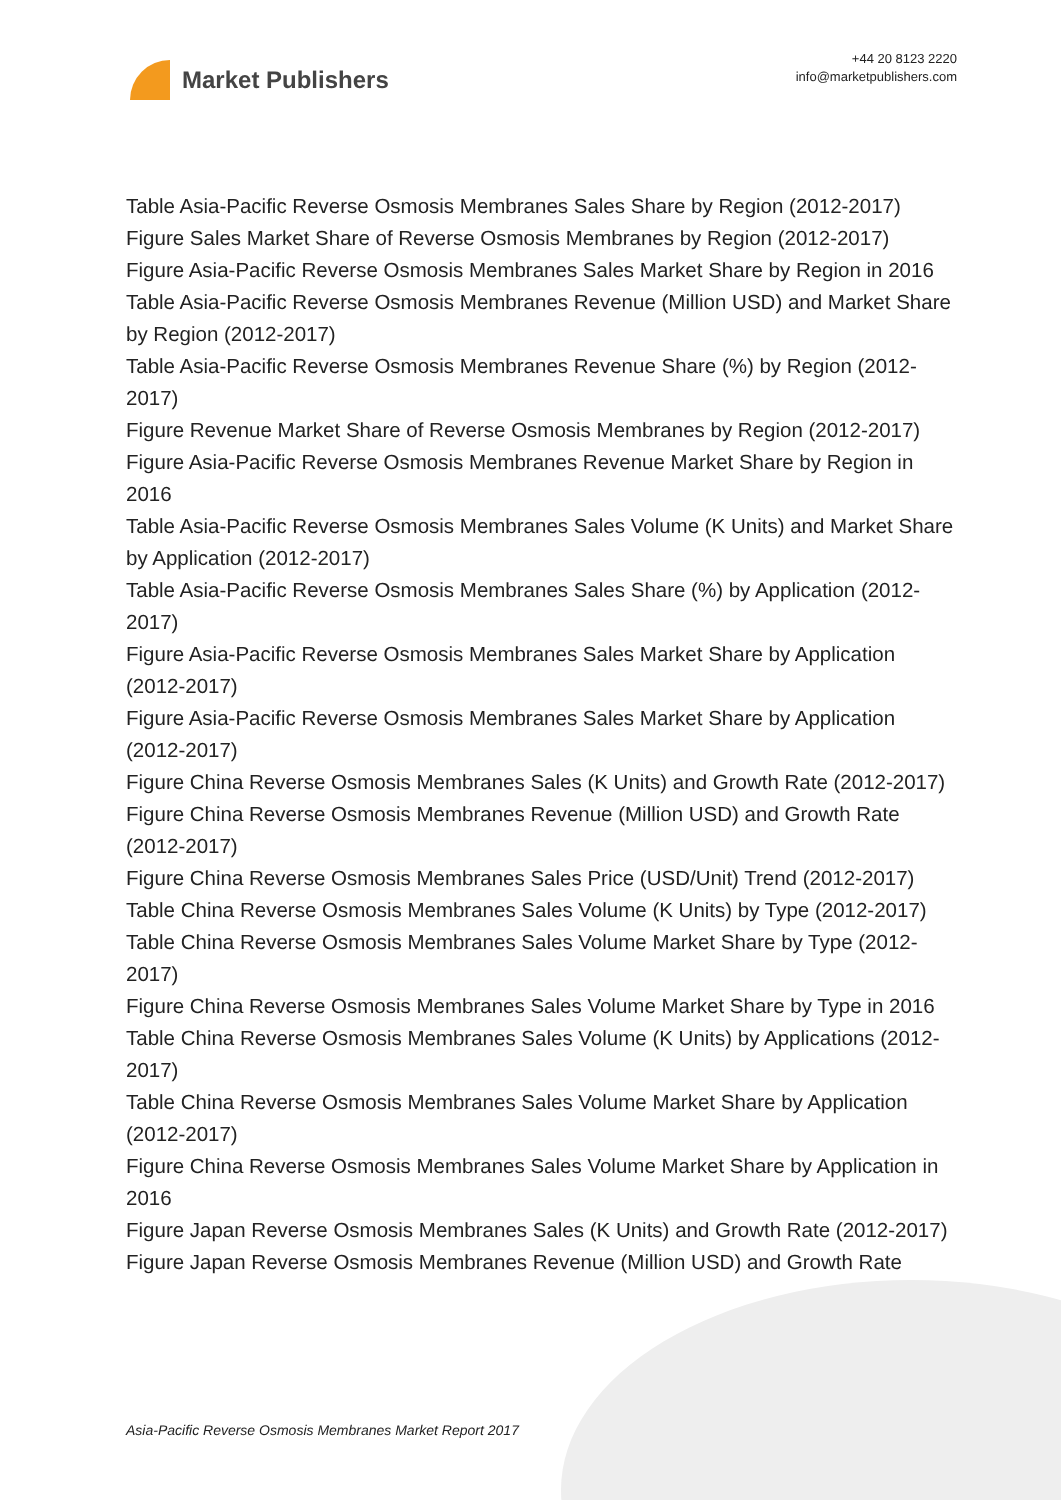Market Publishers
+44 20 8123 2220
info@marketpublishers.com
Table Asia-Pacific Reverse Osmosis Membranes Sales Share by Region (2012-2017)
Figure Sales Market Share of Reverse Osmosis Membranes by Region (2012-2017)
Figure Asia-Pacific Reverse Osmosis Membranes Sales Market Share by Region in 2016
Table Asia-Pacific Reverse Osmosis Membranes Revenue (Million USD) and Market Share by Region (2012-2017)
Table Asia-Pacific Reverse Osmosis Membranes Revenue Share (%) by Region (2012-2017)
Figure Revenue Market Share of Reverse Osmosis Membranes by Region (2012-2017)
Figure Asia-Pacific Reverse Osmosis Membranes Revenue Market Share by Region in 2016
Table Asia-Pacific Reverse Osmosis Membranes Sales Volume (K Units) and Market Share by Application (2012-2017)
Table Asia-Pacific Reverse Osmosis Membranes Sales Share (%) by Application (2012-2017)
Figure Asia-Pacific Reverse Osmosis Membranes Sales Market Share by Application (2012-2017)
Figure Asia-Pacific Reverse Osmosis Membranes Sales Market Share by Application (2012-2017)
Figure China Reverse Osmosis Membranes Sales (K Units) and Growth Rate (2012-2017)
Figure China Reverse Osmosis Membranes Revenue (Million USD) and Growth Rate (2012-2017)
Figure China Reverse Osmosis Membranes Sales Price (USD/Unit) Trend (2012-2017)
Table China Reverse Osmosis Membranes Sales Volume (K Units) by Type (2012-2017)
Table China Reverse Osmosis Membranes Sales Volume Market Share by Type (2012-2017)
Figure China Reverse Osmosis Membranes Sales Volume Market Share by Type in 2016
Table China Reverse Osmosis Membranes Sales Volume (K Units) by Applications (2012-2017)
Table China Reverse Osmosis Membranes Sales Volume Market Share by Application (2012-2017)
Figure China Reverse Osmosis Membranes Sales Volume Market Share by Application in 2016
Figure Japan Reverse Osmosis Membranes Sales (K Units) and Growth Rate (2012-2017)
Figure Japan Reverse Osmosis Membranes Revenue (Million USD) and Growth Rate
Asia-Pacific Reverse Osmosis Membranes Market Report 2017